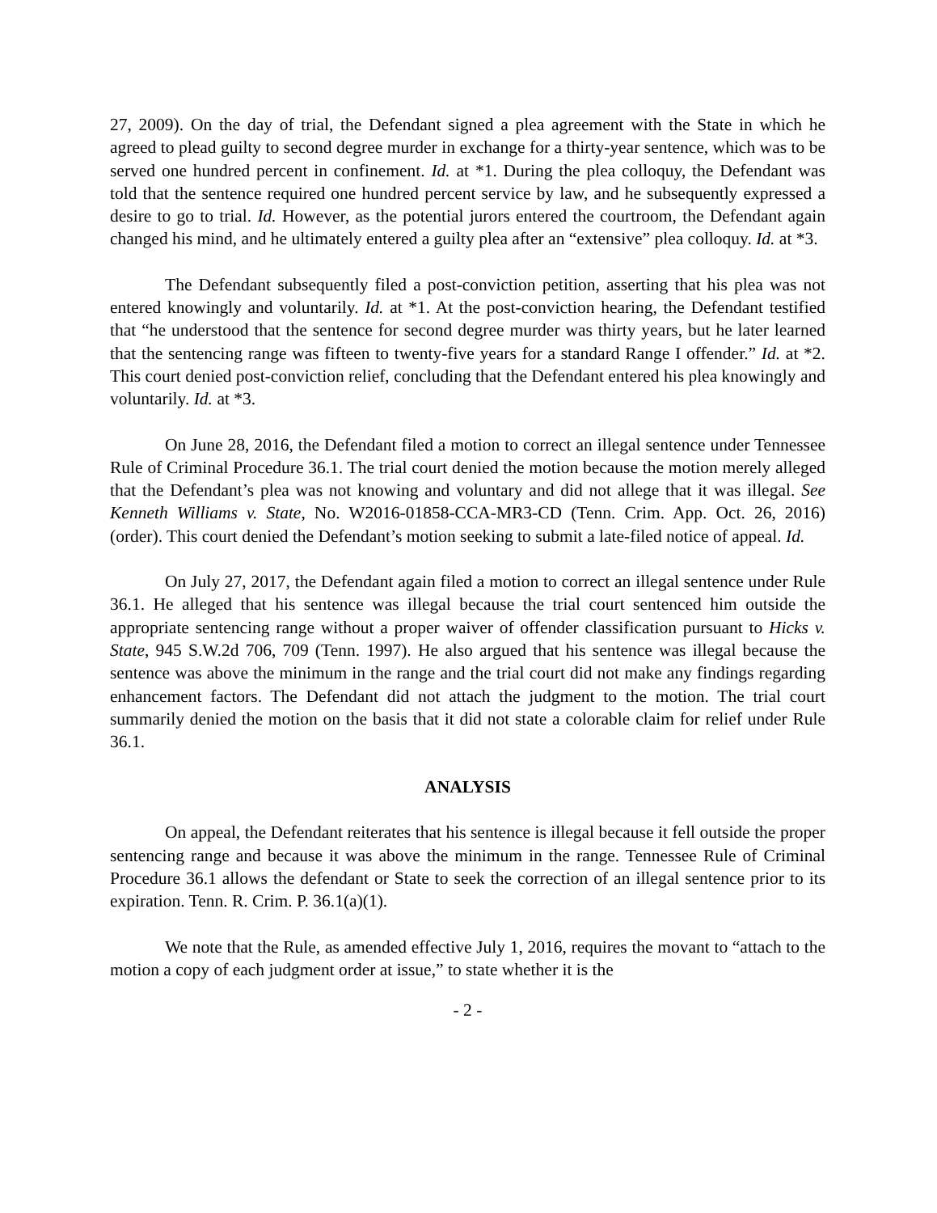27, 2009). On the day of trial, the Defendant signed a plea agreement with the State in which he agreed to plead guilty to second degree murder in exchange for a thirty-year sentence, which was to be served one hundred percent in confinement. Id. at *1. During the plea colloquy, the Defendant was told that the sentence required one hundred percent service by law, and he subsequently expressed a desire to go to trial. Id. However, as the potential jurors entered the courtroom, the Defendant again changed his mind, and he ultimately entered a guilty plea after an “extensive” plea colloquy. Id. at *3.
The Defendant subsequently filed a post-conviction petition, asserting that his plea was not entered knowingly and voluntarily. Id. at *1. At the post-conviction hearing, the Defendant testified that “he understood that the sentence for second degree murder was thirty years, but he later learned that the sentencing range was fifteen to twenty-five years for a standard Range I offender.” Id. at *2. This court denied post-conviction relief, concluding that the Defendant entered his plea knowingly and voluntarily. Id. at *3.
On June 28, 2016, the Defendant filed a motion to correct an illegal sentence under Tennessee Rule of Criminal Procedure 36.1. The trial court denied the motion because the motion merely alleged that the Defendant’s plea was not knowing and voluntary and did not allege that it was illegal. See Kenneth Williams v. State, No. W2016-01858-CCA-MR3-CD (Tenn. Crim. App. Oct. 26, 2016) (order). This court denied the Defendant’s motion seeking to submit a late-filed notice of appeal. Id.
On July 27, 2017, the Defendant again filed a motion to correct an illegal sentence under Rule 36.1. He alleged that his sentence was illegal because the trial court sentenced him outside the appropriate sentencing range without a proper waiver of offender classification pursuant to Hicks v. State, 945 S.W.2d 706, 709 (Tenn. 1997). He also argued that his sentence was illegal because the sentence was above the minimum in the range and the trial court did not make any findings regarding enhancement factors. The Defendant did not attach the judgment to the motion. The trial court summarily denied the motion on the basis that it did not state a colorable claim for relief under Rule 36.1.
ANALYSIS
On appeal, the Defendant reiterates that his sentence is illegal because it fell outside the proper sentencing range and because it was above the minimum in the range. Tennessee Rule of Criminal Procedure 36.1 allows the defendant or State to seek the correction of an illegal sentence prior to its expiration. Tenn. R. Crim. P. 36.1(a)(1).
We note that the Rule, as amended effective July 1, 2016, requires the movant to “attach to the motion a copy of each judgment order at issue,” to state whether it is the
- 2 -